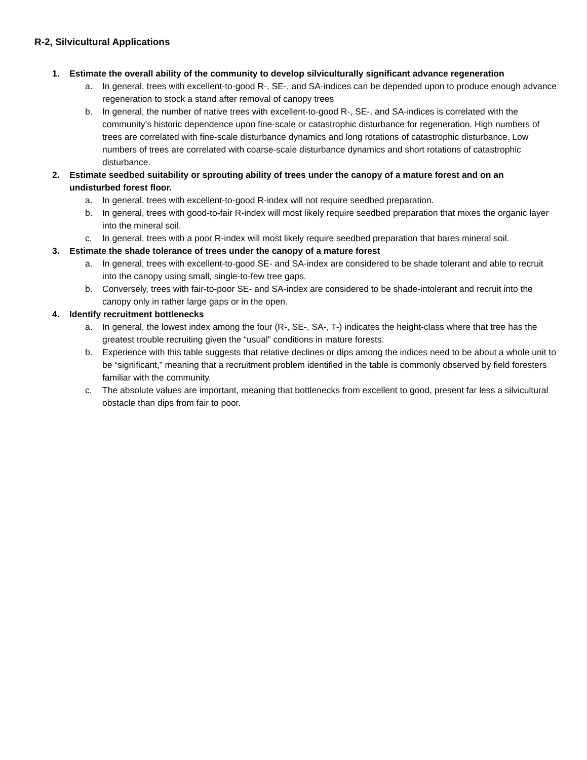R-2, Silvicultural Applications
1. Estimate the overall ability of the community to develop silviculturally significant advance regeneration
a. In general, trees with excellent-to-good R-, SE-, and SA-indices can be depended upon to produce enough advance regeneration to stock a stand after removal of canopy trees
b. In general, the number of native trees with excellent-to-good R-, SE-, and SA-indices is correlated with the community’s historic dependence upon fine-scale or catastrophic disturbance for regeneration. High numbers of trees are correlated with fine-scale disturbance dynamics and long rotations of catastrophic disturbance. Low numbers of trees are correlated with coarse-scale disturbance dynamics and short rotations of catastrophic disturbance.
2. Estimate seedbed suitability or sprouting ability of trees under the canopy of a mature forest and on an undisturbed forest floor.
a. In general, trees with excellent-to-good R-index will not require seedbed preparation.
b. In general, trees with good-to-fair R-index will most likely require seedbed preparation that mixes the organic layer into the mineral soil.
c. In general, trees with a poor R-index will most likely require seedbed preparation that bares mineral soil.
3. Estimate the shade tolerance of trees under the canopy of a mature forest
a. In general, trees with excellent-to-good SE- and SA-index are considered to be shade tolerant and able to recruit into the canopy using small, single-to-few tree gaps.
b. Conversely, trees with fair-to-poor SE- and SA-index are considered to be shade-intolerant and recruit into the canopy only in rather large gaps or in the open.
4. Identify recruitment bottlenecks
a. In general, the lowest index among the four (R-, SE-, SA-, T-) indicates the height-class where that tree has the greatest trouble recruiting given the “usual” conditions in mature forests.
b. Experience with this table suggests that relative declines or dips among the indices need to be about a whole unit to be “significant,” meaning that a recruitment problem identified in the table is commonly observed by field foresters familiar with the community.
c. The absolute values are important, meaning that bottlenecks from excellent to good, present far less a silvicultural obstacle than dips from fair to poor.